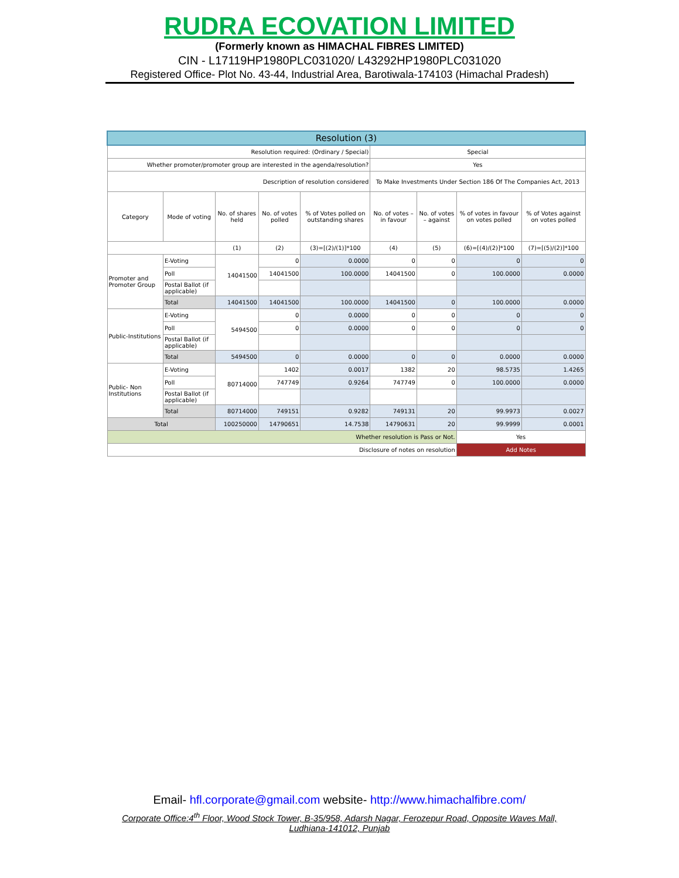RUDRA ECOVATION LIMITED
(Formerly known as HIMACHAL FIBRES LIMITED)
CIN - L17119HP1980PLC031020/ L43292HP1980PLC031020
Registered Office- Plot No. 43-44, Industrial Area, Barotiwala-174103 (Himachal Pradesh)
| Resolution (3) | | | | | | | | |
| Resolution required: (Ordinary / Special) | | | | | Special | | | |
| Whether promoter/promoter group are interested in the agenda/resolution? | | | | | Yes | | | |
| Description of resolution considered | | | | | To Make Investments Under Section 186 Of The Companies Act, 2013 | | | |
| Category | Mode of voting | No. of shares held | No. of votes polled | % of Votes polled on outstanding shares | No. of votes – in favour | No. of votes – against | % of votes in favour on votes polled | % of Votes against on votes polled |
| | | (1) | (2) | (3)=[(2)/(1)]*100 | (4) | (5) | (6)=[(4)/(2)]*100 | (7)=[(5)/(2)]*100 |
| Promoter and Promoter Group | E-Voting | 14041500 | 0 | 0.0000 | 0 | 0 | 0 | 0 |
| | Poll | | 14041500 | 100.0000 | 14041500 | 0 | 100.0000 | 0.0000 |
| | Postal Ballot (if applicable) | | | | | | | |
| | Total | 14041500 | 14041500 | 100.0000 | 14041500 | 0 | 100.0000 | 0.0000 |
| Public-Institutions | E-Voting | 5494500 | 0 | 0.0000 | 0 | 0 | 0 | 0 |
| | Poll | | 0 | 0.0000 | 0 | 0 | 0 | 0 |
| | Postal Ballot (if applicable) | | | | | | | |
| | Total | 5494500 | 0 | 0.0000 | 0 | 0 | 0.0000 | 0.0000 |
| Public- Non Institutions | E-Voting | 80714000 | 1402 | 0.0017 | 1382 | 20 | 98.5735 | 1.4265 |
| | Poll | | 747749 | 0.9264 | 747749 | 0 | 100.0000 | 0.0000 |
| | Postal Ballot (if applicable) | | | | | | | |
| | Total | 80714000 | 749151 | 0.9282 | 749131 | 20 | 99.9973 | 0.0027 |
| Total | | 100250000 | 14790651 | 14.7538 | 14790631 | 20 | 99.9999 | 0.0001 |
| Whether resolution is Pass or Not. | | | | | | | Yes | |
| Disclosure of notes on resolution | | | | | | | Add Notes | |
Email- hfl.corporate@gmail.com website- http://www.himachalfibre.com/
Corporate Office:4<sup>th</sup> Floor, Wood Stock Tower, B-35/958, Adarsh Nagar, Ferozepur Road, Opposite Waves Mall, Ludhiana-141012, Punjab